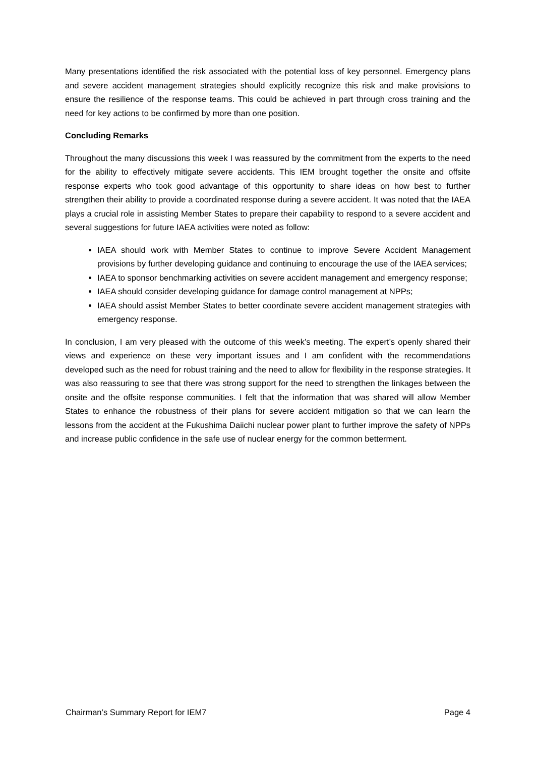Many presentations identified the risk associated with the potential loss of key personnel. Emergency plans and severe accident management strategies should explicitly recognize this risk and make provisions to ensure the resilience of the response teams. This could be achieved in part through cross training and the need for key actions to be confirmed by more than one position.
Concluding Remarks
Throughout the many discussions this week I was reassured by the commitment from the experts to the need for the ability to effectively mitigate severe accidents. This IEM brought together the onsite and offsite response experts who took good advantage of this opportunity to share ideas on how best to further strengthen their ability to provide a coordinated response during a severe accident. It was noted that the IAEA plays a crucial role in assisting Member States to prepare their capability to respond to a severe accident and several suggestions for future IAEA activities were noted as follow:
IAEA should work with Member States to continue to improve Severe Accident Management provisions by further developing guidance and continuing to encourage the use of the IAEA services;
IAEA to sponsor benchmarking activities on severe accident management and emergency response;
IAEA should consider developing guidance for damage control management at NPPs;
IAEA should assist Member States to better coordinate severe accident management strategies with emergency response.
In conclusion, I am very pleased with the outcome of this week’s meeting. The expert’s openly shared their views and experience on these very important issues and I am confident with the recommendations developed such as the need for robust training and the need to allow for flexibility in the response strategies. It was also reassuring to see that there was strong support for the need to strengthen the linkages between the onsite and the offsite response communities. I felt that the information that was shared will allow Member States to enhance the robustness of their plans for severe accident mitigation so that we can learn the lessons from the accident at the Fukushima Daiichi nuclear power plant to further improve the safety of NPPs and increase public confidence in the safe use of nuclear energy for the common betterment.
Chairman’s Summary Report for IEM7 Page 4